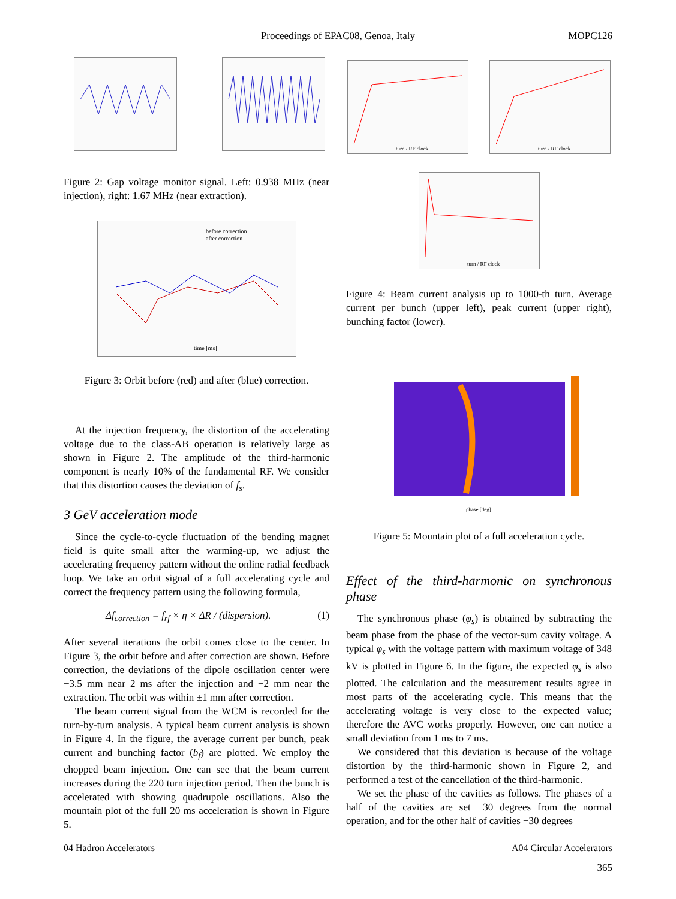Proceedings of EPAC08, Genoa, Italy
MOPC126
Figure 2: Gap voltage monitor signal. Left: 0.938 MHz (near injection), right: 1.67 MHz (near extraction).
time [ms]
before correction
after correction
Figure 3: Orbit before (red) and after (blue) correction.
At the injection frequency, the distortion of the accelerating voltage due to the class-AB operation is relatively large as shown in Figure 2. The amplitude of the third-harmonic component is nearly 10% of the fundamental RF. We consider that this distortion causes the deviation of f<sub>s</sub>.
3 GeV acceleration mode
Since the cycle-to-cycle fluctuation of the bending magnet field is quite small after the warming-up, we adjust the accelerating frequency pattern without the online radial feedback loop. We take an orbit signal of a full accelerating cycle and correct the frequency pattern using the following formula,
Δf<sub>correction</sub> = f<sub>rf</sub> × η × ΔR / (dispersion). (1)
After several iterations the orbit comes close to the center. In Figure 3, the orbit before and after correction are shown. Before correction, the deviations of the dipole oscillation center were −3.5 mm near 2 ms after the injection and −2 mm near the extraction. The orbit was within ±1 mm after correction.
The beam current signal from the WCM is recorded for the turn-by-turn analysis. A typical beam current analysis is shown in Figure 4. In the figure, the average current per bunch, peak current and bunching factor (b<sub>f</sub>) are plotted. We employ the chopped beam injection. One can see that the beam current increases during the 220 turn injection period. Then the bunch is accelerated with showing quadrupole oscillations. Also the mountain plot of the full 20 ms acceleration is shown in Figure 5.
turn / RF clock
turn / RF clock
turn / RF clock
Figure 4: Beam current analysis up to 1000-th turn. Average current per bunch (upper left), peak current (upper right), bunching factor (lower).
phase [deg]
Figure 5: Mountain plot of a full acceleration cycle.
Effect of the third-harmonic on synchronous phase
The synchronous phase (φ<sub>s</sub>) is obtained by subtracting the beam phase from the phase of the vector-sum cavity voltage. A typical φ<sub>s</sub> with the voltage pattern with maximum voltage of 348 kV is plotted in Figure 6. In the figure, the expected φ<sub>s</sub> is also plotted. The calculation and the measurement results agree in most parts of the accelerating cycle. This means that the accelerating voltage is very close to the expected value; therefore the AVC works properly. However, one can notice a small deviation from 1 ms to 7 ms.
We considered that this deviation is because of the voltage distortion by the third-harmonic shown in Figure 2, and performed a test of the cancellation of the third-harmonic.
We set the phase of the cavities as follows. The phases of a half of the cavities are set +30 degrees from the normal operation, and for the other half of cavities −30 degrees
04 Hadron Accelerators A04 Circular Accelerators
365